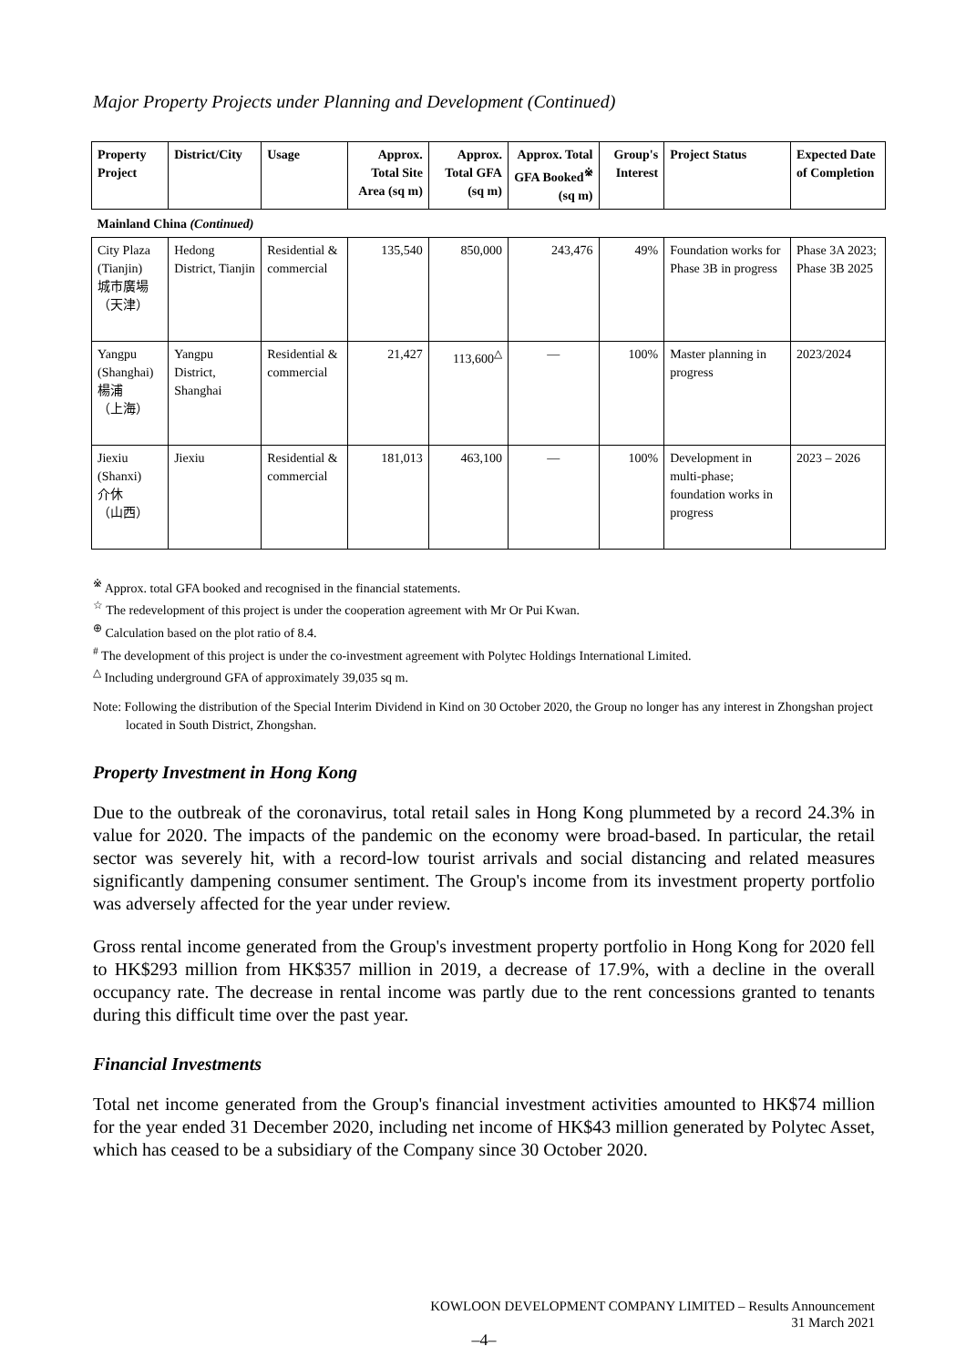Major Property Projects under Planning and Development (Continued)
| Property Project | District/City | Usage | Approx. Total Site Area (sq m) | Approx. Total GFA (sq m) | Approx. Total GFA Booked<sup>※</sup> (sq m) | Group's Interest | Project Status | Expected Date of Completion |
| --- | --- | --- | --- | --- | --- | --- | --- | --- |
| Mainland China (Continued) | | | | | | | | |
| City Plaza (Tianjin) 城市廣場 （天津） | Hedong District, Tianjin | Residential & commercial | 135,540 | 850,000 | 243,476 | 49% | Foundation works for Phase 3B in progress | Phase 3A 2023; Phase 3B 2025 |
| Yangpu (Shanghai) 楊浦 （上海） | Yangpu District, Shanghai | Residential & commercial | 21,427 | 113,600<sup>△</sup> | — | 100% | Master planning in progress | 2023/2024 |
| Jiexiu (Shanxi) 介休 （山西） | Jiexiu | Residential & commercial | 181,013 | 463,100 | — | 100% | Development in multi-phase; foundation works in progress | 2023 – 2026 |
<sup>※</sup> Approx. total GFA booked and recognised in the financial statements.
<sup>☆</sup> The redevelopment of this project is under the cooperation agreement with Mr Or Pui Kwan.
<sup>⊕</sup> Calculation based on the plot ratio of 8.4.
<sup>#</sup> The development of this project is under the co-investment agreement with Polytec Holdings International Limited.
<sup>△</sup> Including underground GFA of approximately 39,035 sq m.
Note: Following the distribution of the Special Interim Dividend in Kind on 30 October 2020, the Group no longer has any interest in Zhongshan project located in South District, Zhongshan.
Property Investment in Hong Kong
Due to the outbreak of the coronavirus, total retail sales in Hong Kong plummeted by a record 24.3% in value for 2020. The impacts of the pandemic on the economy were broad-based. In particular, the retail sector was severely hit, with a record-low tourist arrivals and social distancing and related measures significantly dampening consumer sentiment. The Group's income from its investment property portfolio was adversely affected for the year under review.
Gross rental income generated from the Group's investment property portfolio in Hong Kong for 2020 fell to HK$293 million from HK$357 million in 2019, a decrease of 17.9%, with a decline in the overall occupancy rate. The decrease in rental income was partly due to the rent concessions granted to tenants during this difficult time over the past year.
Financial Investments
Total net income generated from the Group's financial investment activities amounted to HK$74 million for the year ended 31 December 2020, including net income of HK$43 million generated by Polytec Asset, which has ceased to be a subsidiary of the Company since 30 October 2020.
KOWLOON DEVELOPMENT COMPANY LIMITED – Results Announcement
31 March 2021
–4–